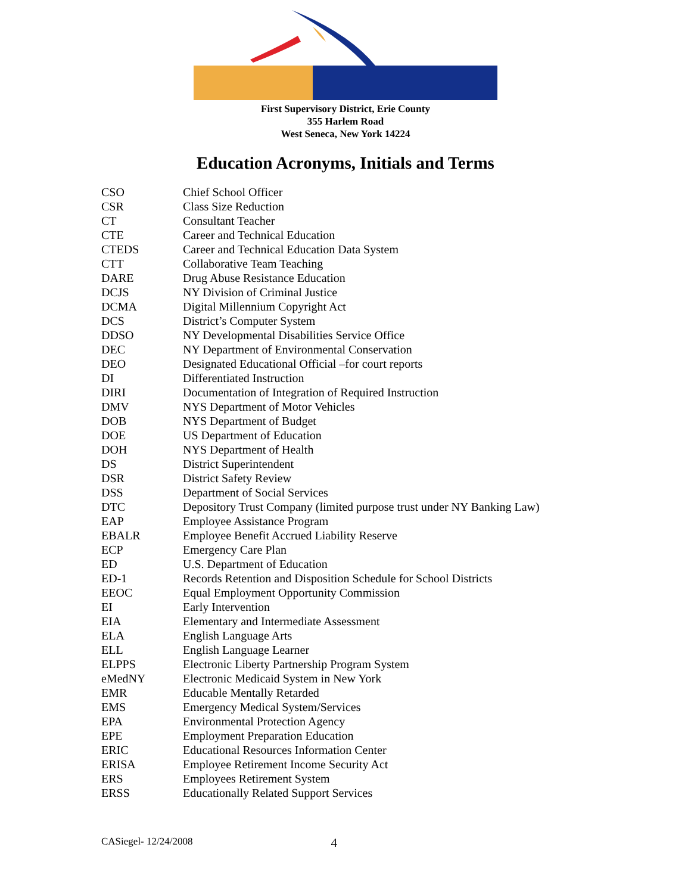First Supervisory District, Erie County
355 Harlem Road
West Seneca, New York 14224
Education Acronyms, Initials and Terms
| CSO | Chief School Officer |
| CSR | Class Size Reduction |
| CT | Consultant Teacher |
| CTE | Career and Technical Education |
| CTEDS | Career and Technical Education Data System |
| CTT | Collaborative Team Teaching |
| DARE | Drug Abuse Resistance Education |
| DCJS | NY Division of Criminal Justice |
| DCMA | Digital Millennium Copyright Act |
| DCS | District’s Computer System |
| DDSO | NY Developmental Disabilities Service Office |
| DEC | NY Department of Environmental Conservation |
| DEO | Designated Educational Official –for court reports |
| DI | Differentiated Instruction |
| DIRI | Documentation of Integration of Required Instruction |
| DMV | NYS Department of Motor Vehicles |
| DOB | NYS Department of Budget |
| DOE | US Department of Education |
| DOH | NYS Department of Health |
| DS | District Superintendent |
| DSR | District Safety Review |
| DSS | Department of Social Services |
| DTC | Depository Trust Company (limited purpose trust under NY Banking Law) |
| EAP | Employee Assistance Program |
| EBALR | Employee Benefit Accrued Liability Reserve |
| ECP | Emergency Care Plan |
| ED | U.S. Department of Education |
| ED-1 | Records Retention and Disposition Schedule for School Districts |
| EEOC | Equal Employment Opportunity Commission |
| EI | Early Intervention |
| EIA | Elementary and Intermediate Assessment |
| ELA | English Language Arts |
| ELL | English Language Learner |
| ELPPS | Electronic Liberty Partnership Program System |
| eMedNY | Electronic Medicaid System in New York |
| EMR | Educable Mentally Retarded |
| EMS | Emergency Medical System/Services |
| EPA | Environmental Protection Agency |
| EPE | Employment Preparation Education |
| ERIC | Educational Resources Information Center |
| ERISA | Employee Retirement Income Security Act |
| ERS | Employees Retirement System |
| ERSS | Educationally Related Support Services |
CASiegel- 12/24/2008 4